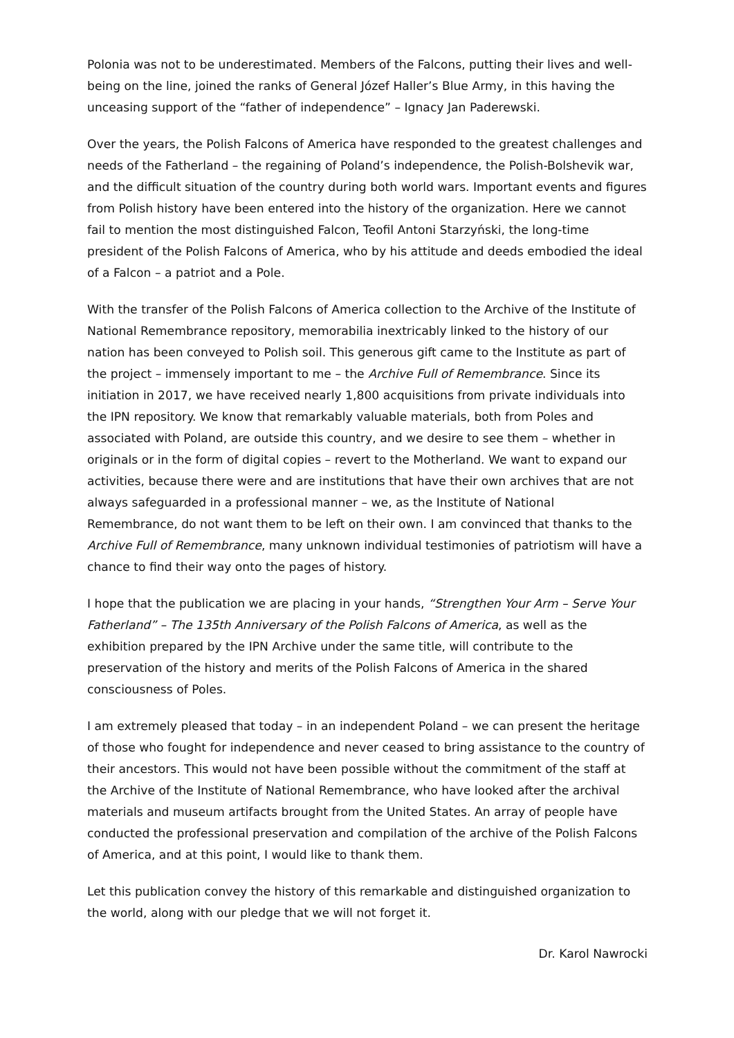Polonia was not to be underestimated. Members of the Falcons, putting their lives and well-being on the line, joined the ranks of General Józef Haller’s Blue Army, in this having the unceasing support of the “father of independence” – Ignacy Jan Paderewski.
Over the years, the Polish Falcons of America have responded to the greatest challenges and needs of the Fatherland – the regaining of Poland’s independence, the Polish-Bolshevik war, and the difficult situation of the country during both world wars. Important events and figures from Polish history have been entered into the history of the organization. Here we cannot fail to mention the most distinguished Falcon, Teofil Antoni Starzyński, the long-time president of the Polish Falcons of America, who by his attitude and deeds embodied the ideal of a Falcon – a patriot and a Pole.
With the transfer of the Polish Falcons of America collection to the Archive of the Institute of National Remembrance repository, memorabilia inextricably linked to the history of our nation has been conveyed to Polish soil. This generous gift came to the Institute as part of the project – immensely important to me – the Archive Full of Remembrance. Since its initiation in 2017, we have received nearly 1,800 acquisitions from private individuals into the IPN repository. We know that remarkably valuable materials, both from Poles and associated with Poland, are outside this country, and we desire to see them – whether in originals or in the form of digital copies – revert to the Motherland. We want to expand our activities, because there were and are institutions that have their own archives that are not always safeguarded in a professional manner – we, as the Institute of National Remembrance, do not want them to be left on their own. I am convinced that thanks to the Archive Full of Remembrance, many unknown individual testimonies of patriotism will have a chance to find their way onto the pages of history.
I hope that the publication we are placing in your hands, “Strengthen Your Arm – Serve Your Fatherland” – The 135th Anniversary of the Polish Falcons of America, as well as the exhibition prepared by the IPN Archive under the same title, will contribute to the preservation of the history and merits of the Polish Falcons of America in the shared consciousness of Poles.
I am extremely pleased that today – in an independent Poland – we can present the heritage of those who fought for independence and never ceased to bring assistance to the country of their ancestors. This would not have been possible without the commitment of the staff at the Archive of the Institute of National Remembrance, who have looked after the archival materials and museum artifacts brought from the United States. An array of people have conducted the professional preservation and compilation of the archive of the Polish Falcons of America, and at this point, I would like to thank them.
Let this publication convey the history of this remarkable and distinguished organization to the world, along with our pledge that we will not forget it.
Dr. Karol Nawrocki